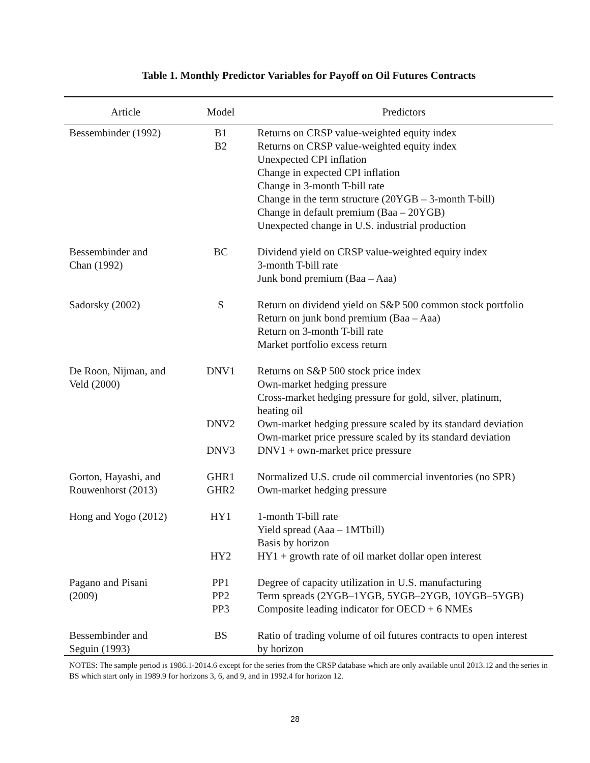Table 1. Monthly Predictor Variables for Payoff on Oil Futures Contracts
| Article | Model | Predictors |
| --- | --- | --- |
| Bessembinder (1992) | B1 B2 | Returns on CRSP value-weighted equity index Returns on CRSP value-weighted equity index Unexpected CPI inflation Change in expected CPI inflation Change in 3-month T-bill rate Change in the term structure (20YGB – 3-month T-bill) Change in default premium (Baa – 20YGB) Unexpected change in U.S. industrial production |
| Bessembinder and Chan (1992) | BC | Dividend yield on CRSP value-weighted equity index 3-month T-bill rate Junk bond premium (Baa – Aaa) |
| Sadorsky (2002) | S | Return on dividend yield on S&P 500 common stock portfolio Return on junk bond premium (Baa – Aaa) Return on 3-month T-bill rate Market portfolio excess return |
| De Roon, Nijman, and Veld (2000) | DNV1 DNV2 DNV3 | Returns on S&P 500 stock price index Own-market hedging pressure Cross-market hedging pressure for gold, silver, platinum, heating oil Own-market hedging pressure scaled by its standard deviation Own-market price pressure scaled by its standard deviation DNV1 + own-market price pressure |
| Gorton, Hayashi, and Rouwenhorst (2013) | GHR1 GHR2 | Normalized U.S. crude oil commercial inventories (no SPR) Own-market hedging pressure |
| Hong and Yogo (2012) | HY1 HY2 | 1-month T-bill rate Yield spread (Aaa – 1MTbill) Basis by horizon HY1 + growth rate of oil market dollar open interest |
| Pagano and Pisani (2009) | PP1 PP2 PP3 | Degree of capacity utilization in U.S. manufacturing Term spreads (2YGB–1YGB, 5YGB–2YGB, 10YGB–5YGB) Composite leading indicator for OECD + 6 NMEs |
| Bessembinder and Seguin (1993) | BS | Ratio of trading volume of oil futures contracts to open interest by horizon |
NOTES: The sample period is 1986.1-2014.6 except for the series from the CRSP database which are only available until 2013.12 and the series in BS which start only in 1989.9 for horizons 3, 6, and 9, and in 1992.4 for horizon 12.
28